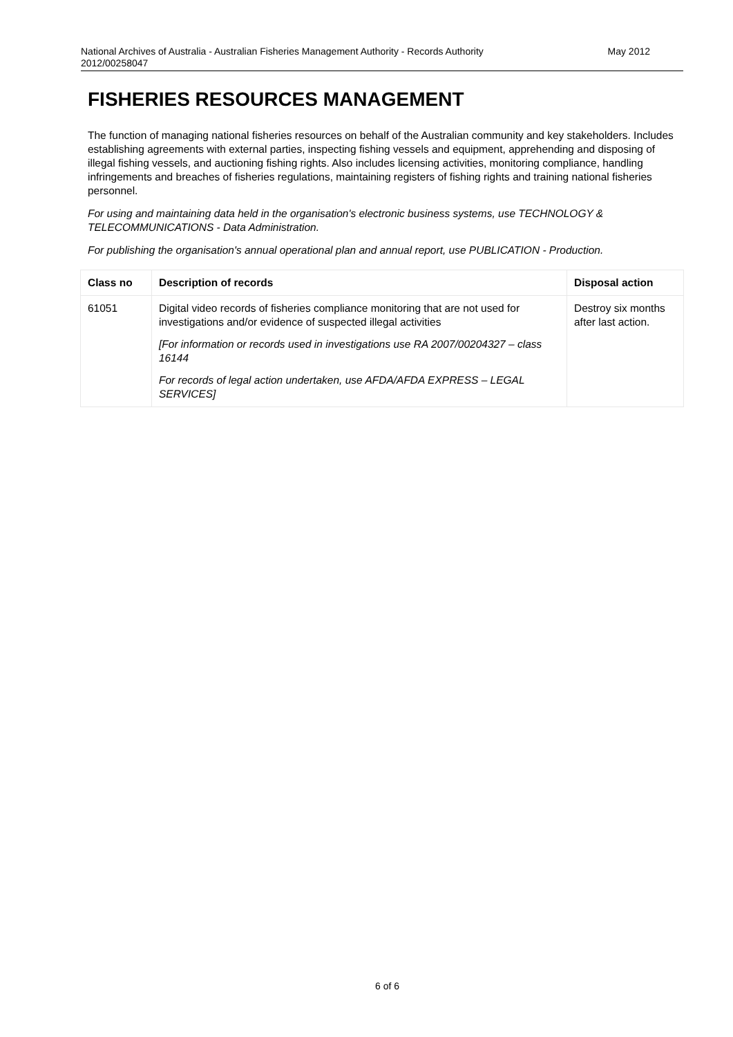National Archives of Australia - Australian Fisheries Management Authority - Records Authority
2012/00258047
May 2012
FISHERIES RESOURCES MANAGEMENT
The function of managing national fisheries resources on behalf of the Australian community and key stakeholders. Includes establishing agreements with external parties, inspecting fishing vessels and equipment, apprehending and disposing of illegal fishing vessels, and auctioning fishing rights. Also includes licensing activities, monitoring compliance, handling infringements and breaches of fisheries regulations, maintaining registers of fishing rights and training national fisheries personnel.
For using and maintaining data held in the organisation's electronic business systems, use TECHNOLOGY & TELECOMMUNICATIONS - Data Administration.
For publishing the organisation's annual operational plan and annual report, use PUBLICATION - Production.
| Class no | Description of records | Disposal action |
| --- | --- | --- |
| 61051 | Digital video records of fisheries compliance monitoring that are not used for investigations and/or evidence of suspected illegal activities [For information or records used in investigations use RA 2007/00204327 – class 16144 For records of legal action undertaken, use AFDA/AFDA EXPRESS – LEGAL SERVICES] | Destroy six months after last action. |
6 of 6